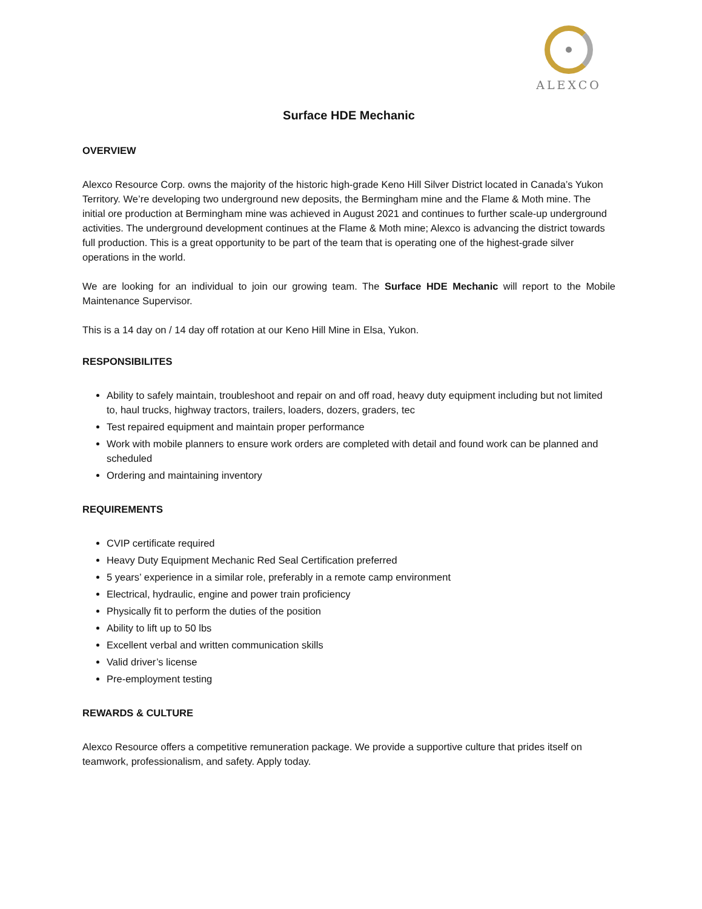ALEXCO
Surface HDE Mechanic
OVERVIEW
Alexco Resource Corp. owns the majority of the historic high-grade Keno Hill Silver District located in Canada’s Yukon Territory. We’re developing two underground new deposits, the Bermingham mine and the Flame & Moth mine. The initial ore production at Bermingham mine was achieved in August 2021 and continues to further scale-up underground activities. The underground development continues at the Flame & Moth mine; Alexco is advancing the district towards full production. This is a great opportunity to be part of the team that is operating one of the highest-grade silver operations in the world.
We are looking for an individual to join our growing team. The Surface HDE Mechanic will report to the Mobile Maintenance Supervisor.
This is a 14 day on / 14 day off rotation at our Keno Hill Mine in Elsa, Yukon.
RESPONSIBILITES
Ability to safely maintain, troubleshoot and repair on and off road, heavy duty equipment including but not limited to, haul trucks, highway tractors, trailers, loaders, dozers, graders, tec
Test repaired equipment and maintain proper performance
Work with mobile planners to ensure work orders are completed with detail and found work can be planned and scheduled
Ordering and maintaining inventory
REQUIREMENTS
CVIP certificate required
Heavy Duty Equipment Mechanic Red Seal Certification preferred
5 years’ experience in a similar role, preferably in a remote camp environment
Electrical, hydraulic, engine and power train proficiency
Physically fit to perform the duties of the position
Ability to lift up to 50 lbs
Excellent verbal and written communication skills
Valid driver’s license
Pre-employment testing
REWARDS & CULTURE
Alexco Resource offers a competitive remuneration package. We provide a supportive culture that prides itself on teamwork, professionalism, and safety. Apply today.